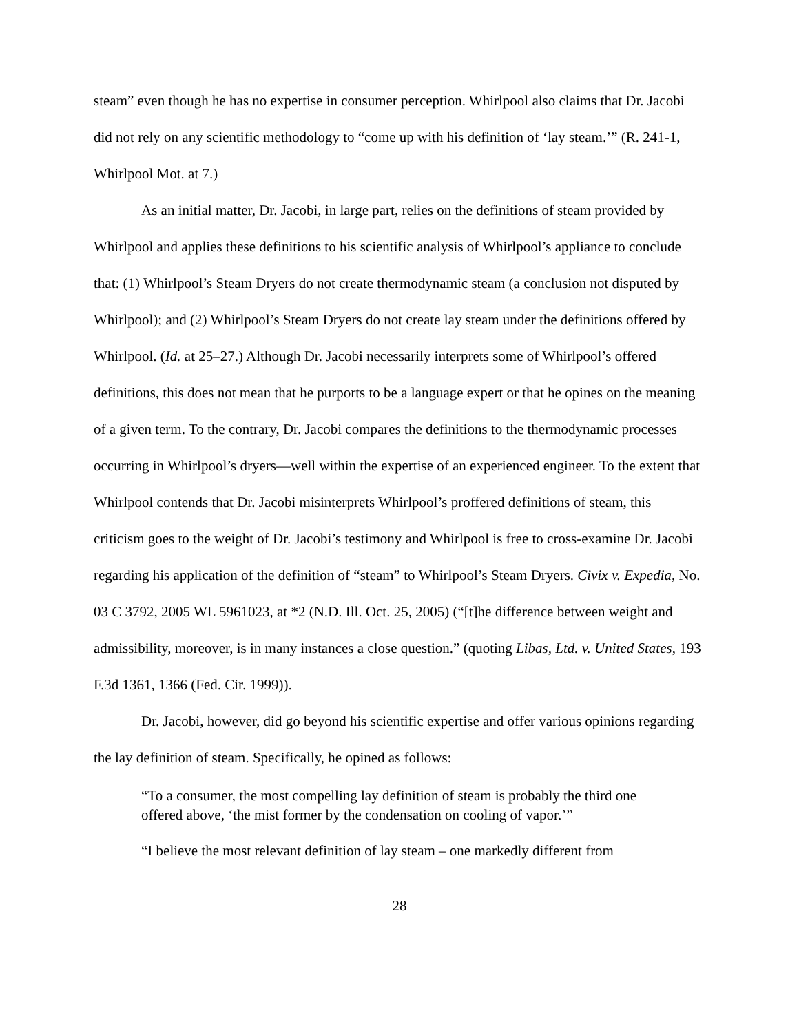steam” even though he has no expertise in consumer perception. Whirlpool also claims that Dr. Jacobi did not rely on any scientific methodology to “come up with his definition of ‘lay steam.’” (R. 241-1, Whirlpool Mot. at 7.)
As an initial matter, Dr. Jacobi, in large part, relies on the definitions of steam provided by Whirlpool and applies these definitions to his scientific analysis of Whirlpool’s appliance to conclude that: (1) Whirlpool’s Steam Dryers do not create thermodynamic steam (a conclusion not disputed by Whirlpool); and (2) Whirlpool’s Steam Dryers do not create lay steam under the definitions offered by Whirlpool. (Id. at 25–27.) Although Dr. Jacobi necessarily interprets some of Whirlpool’s offered definitions, this does not mean that he purports to be a language expert or that he opines on the meaning of a given term. To the contrary, Dr. Jacobi compares the definitions to the thermodynamic processes occurring in Whirlpool’s dryers—well within the expertise of an experienced engineer. To the extent that Whirlpool contends that Dr. Jacobi misinterprets Whirlpool’s proffered definitions of steam, this criticism goes to the weight of Dr. Jacobi’s testimony and Whirlpool is free to cross-examine Dr. Jacobi regarding his application of the definition of “steam” to Whirlpool’s Steam Dryers. Civix v. Expedia, No. 03 C 3792, 2005 WL 5961023, at *2 (N.D. Ill. Oct. 25, 2005) (“[t]he difference between weight and admissibility, moreover, is in many instances a close question.” (quoting Libas, Ltd. v. United States, 193 F.3d 1361, 1366 (Fed. Cir. 1999)).
Dr. Jacobi, however, did go beyond his scientific expertise and offer various opinions regarding the lay definition of steam. Specifically, he opined as follows:
“To a consumer, the most compelling lay definition of steam is probably the third one offered above, ‘the mist former by the condensation on cooling of vapor.’”
“I believe the most relevant definition of lay steam – one markedly different from
28